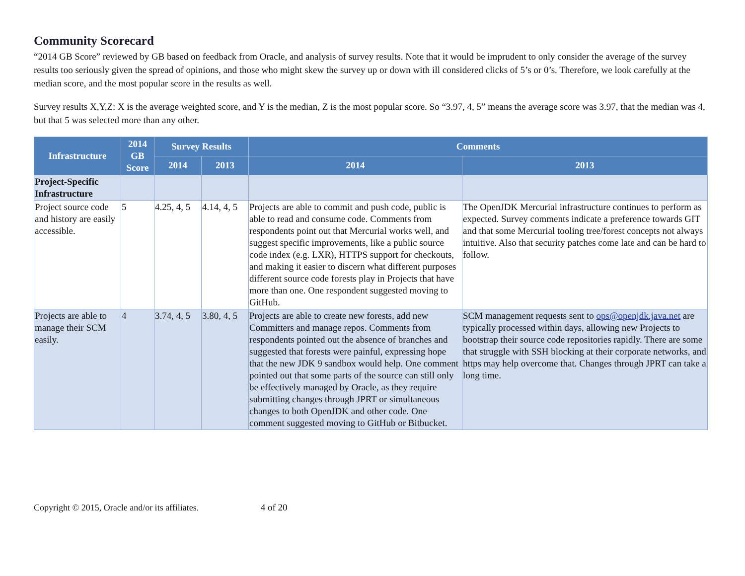Community Scorecard
“2014 GB Score” reviewed by GB based on feedback from Oracle, and analysis of survey results. Note that it would be imprudent to only consider the average of the survey results too seriously given the spread of opinions, and those who might skew the survey up or down with ill considered clicks of 5’s or 0’s. Therefore, we look carefully at the median score, and the most popular score in the results as well.
Survey results X,Y,Z: X is the average weighted score, and Y is the median, Z is the most popular score. So “3.97, 4, 5” means the average score was 3.97, that the median was 4, but that 5 was selected more than any other.
| Infrastructure | 2014 GB Score | Survey Results | | Comments | |
| --- | --- | --- | --- | --- | --- |
| | | 2014 | 2013 | 2014 | 2013 |
| Project-Specific Infrastructure | | | | | |
| Project source code and history are easily accessible. | 5 | 4.25, 4, 5 | 4.14, 4, 5 | Projects are able to commit and push code, public is able to read and consume code. Comments from respondents point out that Mercurial works well, and suggest specific improvements, like a public source code index (e.g. LXR), HTTPS support for checkouts, and making it easier to discern what different purposes different source code forests play in Projects that have more than one. One respondent suggested moving to GitHub. | The OpenJDK Mercurial infrastructure continues to perform as expected. Survey comments indicate a preference towards GIT and that some Mercurial tooling tree/forest concepts not always intuitive. Also that security patches come late and can be hard to follow. |
| Projects are able to manage their SCM easily. | 4 | 3.74, 4, 5 | 3.80, 4, 5 | Projects are able to create new forests, add new Committers and manage repos. Comments from respondents pointed out the absence of branches and suggested that forests were painful, expressing hope that the new JDK 9 sandbox would help. One comment pointed out that some parts of the source can still only be effectively managed by Oracle, as they require submitting changes through JPRT or simultaneous changes to both OpenJDK and other code. One comment suggested moving to GitHub or Bitbucket. | SCM management requests sent to ops@openjdk.java.net are typically processed within days, allowing new Projects to bootstrap their source code repositories rapidly. There are some that struggle with SSH blocking at their corporate networks, and https may help overcome that. Changes through JPRT can take a long time. |
Copyright © 2015, Oracle and/or its affiliates. 4 of 20